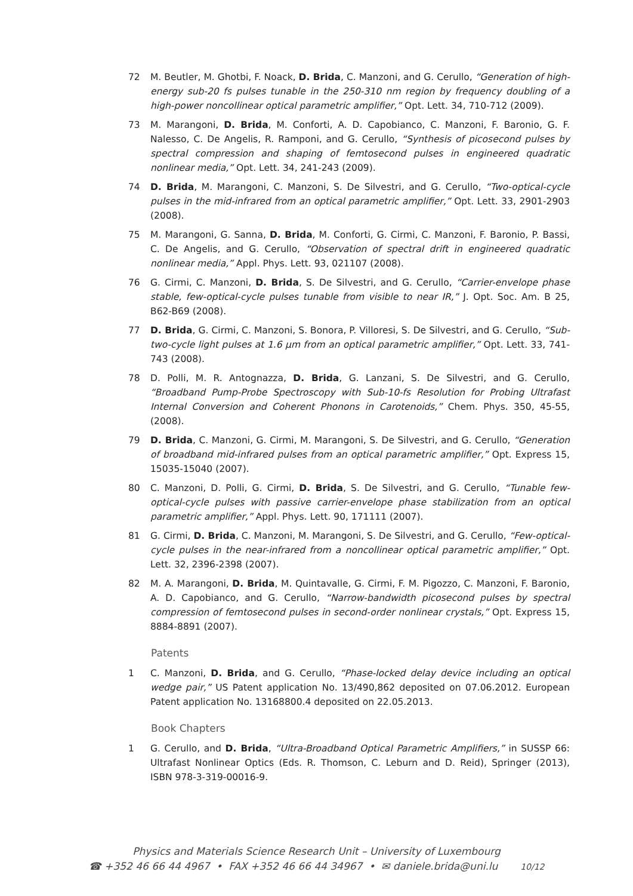72 M. Beutler, M. Ghotbi, F. Noack, D. Brida, C. Manzoni, and G. Cerullo, “Generation of high-energy sub-20 fs pulses tunable in the 250-310 nm region by frequency doubling of a high-power noncollinear optical parametric amplifier,” Opt. Lett. 34, 710-712 (2009).
73 M. Marangoni, D. Brida, M. Conforti, A. D. Capobianco, C. Manzoni, F. Baronio, G. F. Nalesso, C. De Angelis, R. Ramponi, and G. Cerullo, “Synthesis of picosecond pulses by spectral compression and shaping of femtosecond pulses in engineered quadratic nonlinear media,” Opt. Lett. 34, 241-243 (2009).
74 D. Brida, M. Marangoni, C. Manzoni, S. De Silvestri, and G. Cerullo, “Two-optical-cycle pulses in the mid-infrared from an optical parametric amplifier,” Opt. Lett. 33, 2901-2903 (2008).
75 M. Marangoni, G. Sanna, D. Brida, M. Conforti, G. Cirmi, C. Manzoni, F. Baronio, P. Bassi, C. De Angelis, and G. Cerullo, “Observation of spectral drift in engineered quadratic nonlinear media,” Appl. Phys. Lett. 93, 021107 (2008).
76 G. Cirmi, C. Manzoni, D. Brida, S. De Silvestri, and G. Cerullo, “Carrier-envelope phase stable, few-optical-cycle pulses tunable from visible to near IR,” J. Opt. Soc. Am. B 25, B62-B69 (2008).
77 D. Brida, G. Cirmi, C. Manzoni, S. Bonora, P. Villoresi, S. De Silvestri, and G. Cerullo, “Sub-two-cycle light pulses at 1.6 μm from an optical parametric amplifier,” Opt. Lett. 33, 741-743 (2008).
78 D. Polli, M. R. Antognazza, D. Brida, G. Lanzani, S. De Silvestri, and G. Cerullo, “Broadband Pump-Probe Spectroscopy with Sub-10-fs Resolution for Probing Ultrafast Internal Conversion and Coherent Phonons in Carotenoids,” Chem. Phys. 350, 45-55, (2008).
79 D. Brida, C. Manzoni, G. Cirmi, M. Marangoni, S. De Silvestri, and G. Cerullo, “Generation of broadband mid-infrared pulses from an optical parametric amplifier,” Opt. Express 15, 15035-15040 (2007).
80 C. Manzoni, D. Polli, G. Cirmi, D. Brida, S. De Silvestri, and G. Cerullo, “Tunable few-optical-cycle pulses with passive carrier-envelope phase stabilization from an optical parametric amplifier,” Appl. Phys. Lett. 90, 171111 (2007).
81 G. Cirmi, D. Brida, C. Manzoni, M. Marangoni, S. De Silvestri, and G. Cerullo, “Few-optical-cycle pulses in the near-infrared from a noncollinear optical parametric amplifier,” Opt. Lett. 32, 2396-2398 (2007).
82 M. A. Marangoni, D. Brida, M. Quintavalle, G. Cirmi, F. M. Pigozzo, C. Manzoni, F. Baronio, A. D. Capobianco, and G. Cerullo, “Narrow-bandwidth picosecond pulses by spectral compression of femtosecond pulses in second-order nonlinear crystals,” Opt. Express 15, 8884-8891 (2007).
Patents
1 C. Manzoni, D. Brida, and G. Cerullo, “Phase-locked delay device including an optical wedge pair,” US Patent application No. 13/490,862 deposited on 07.06.2012. European Patent application No. 13168800.4 deposited on 22.05.2013.
Book Chapters
1 G. Cerullo, and D. Brida, “Ultra-Broadband Optical Parametric Amplifiers,” in SUSSP 66: Ultrafast Nonlinear Optics (Eds. R. Thomson, C. Leburn and D. Reid), Springer (2013), ISBN 978-3-319-00016-9.
Physics and Materials Science Research Unit – University of Luxembourg
☎ +352 46 66 44 4967 • FAX +352 46 66 44 34967 • ✉ daniele.brida@uni.lu 10/12